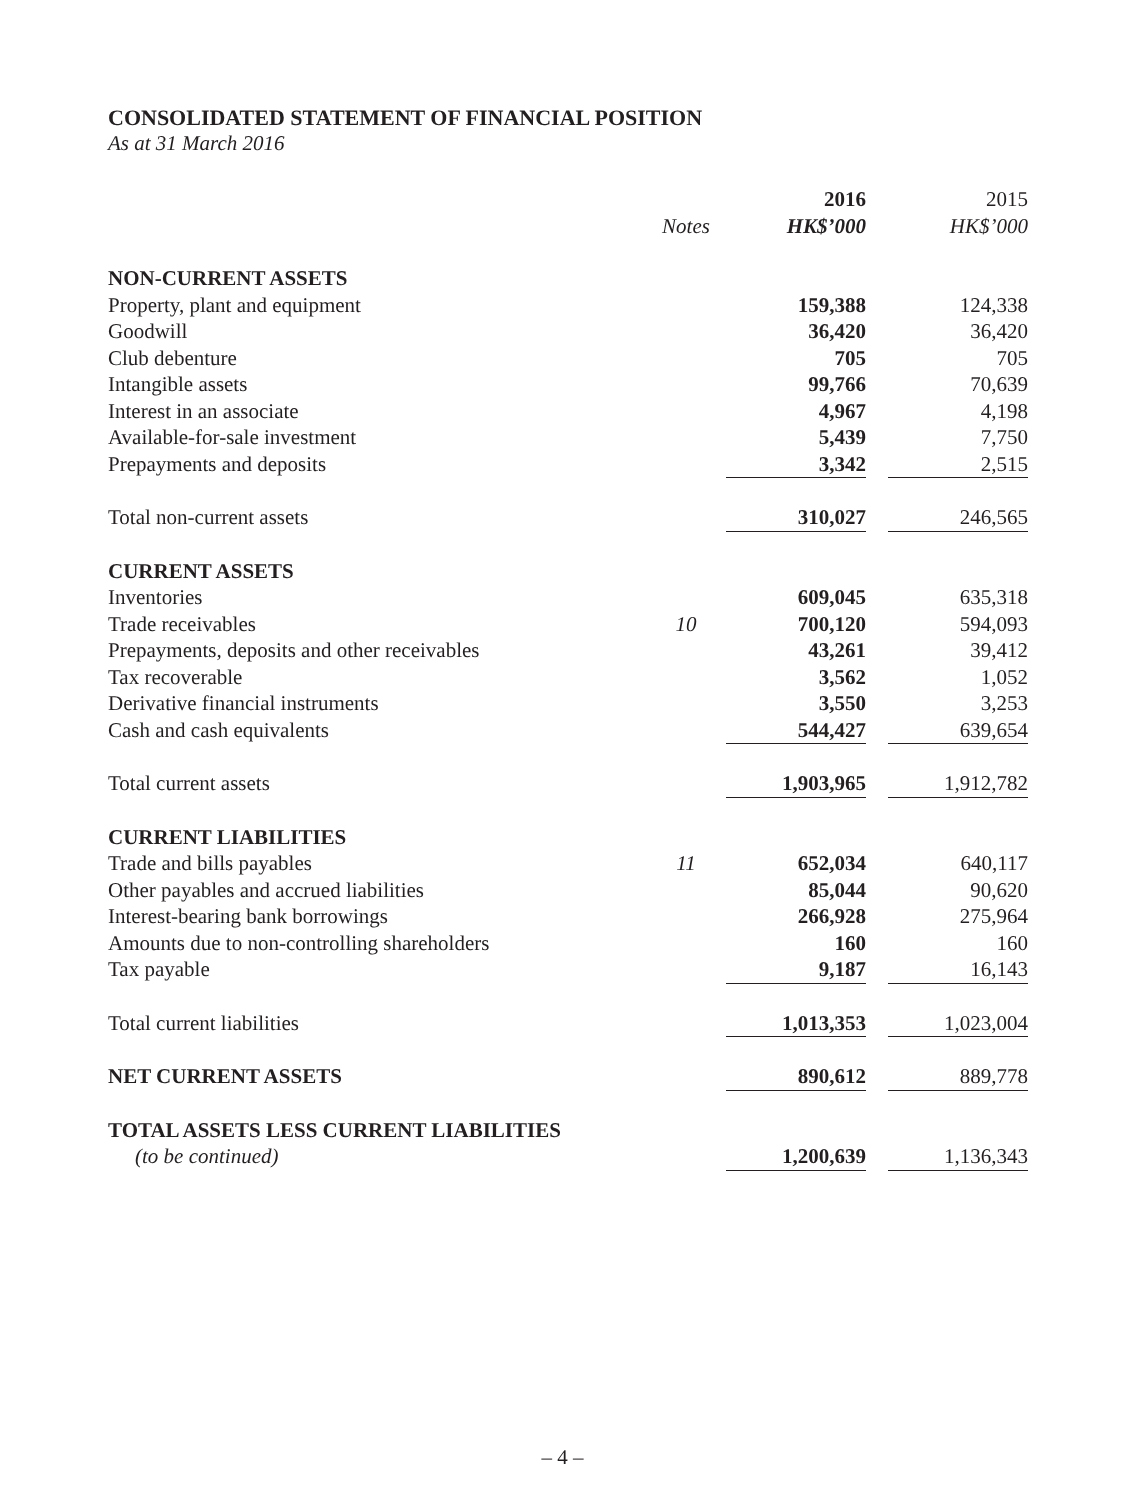CONSOLIDATED STATEMENT OF FINANCIAL POSITION
As at 31 March 2016
| | | 2016 | | 2015 |
| | Notes | HK$’000 | | HK$’000 |
| NON-CURRENT ASSETS | | | | |
| Property, plant and equipment | | 159,388 | | 124,338 |
| Goodwill | | 36,420 | | 36,420 |
| Club debenture | | 705 | | 705 |
| Intangible assets | | 99,766 | | 70,639 |
| Interest in an associate | | 4,967 | | 4,198 |
| Available-for-sale investment | | 5,439 | | 7,750 |
| Prepayments and deposits | | 3,342 | | 2,515 |
| Total non-current assets | | 310,027 | | 246,565 |
| CURRENT ASSETS | | | | |
| Inventories | | 609,045 | | 635,318 |
| Trade receivables | 10 | 700,120 | | 594,093 |
| Prepayments, deposits and other receivables | | 43,261 | | 39,412 |
| Tax recoverable | | 3,562 | | 1,052 |
| Derivative financial instruments | | 3,550 | | 3,253 |
| Cash and cash equivalents | | 544,427 | | 639,654 |
| Total current assets | | 1,903,965 | | 1,912,782 |
| CURRENT LIABILITIES | | | | |
| Trade and bills payables | 11 | 652,034 | | 640,117 |
| Other payables and accrued liabilities | | 85,044 | | 90,620 |
| Interest-bearing bank borrowings | | 266,928 | | 275,964 |
| Amounts due to non-controlling shareholders | | 160 | | 160 |
| Tax payable | | 9,187 | | 16,143 |
| Total current liabilities | | 1,013,353 | | 1,023,004 |
| NET CURRENT ASSETS | | 890,612 | | 889,778 |
| TOTAL ASSETS LESS CURRENT LIABILITIES | | | | |
| (to be continued) | | 1,200,639 | | 1,136,343 |
– 4 –